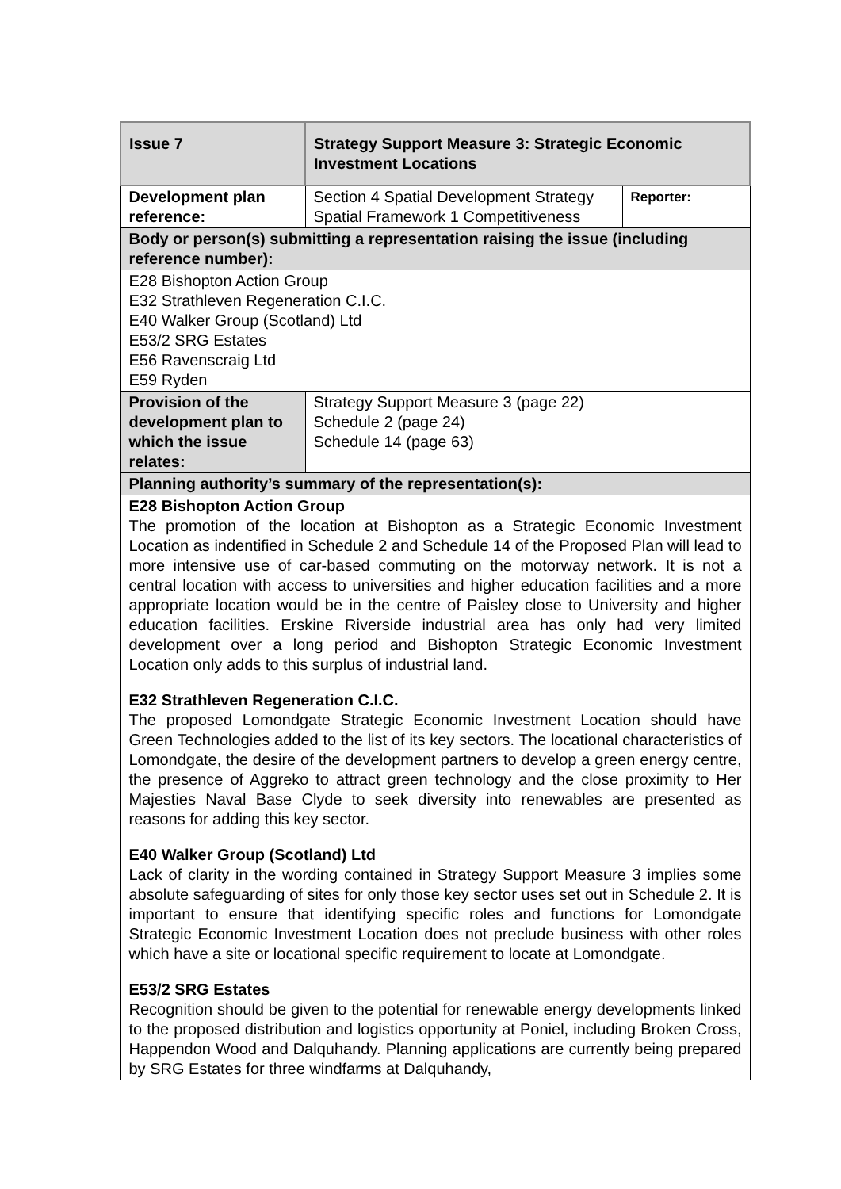| Issue 7 | Strategy Support Measure 3: Strategic Economic Investment Locations | |
| Development plan reference: | Section 4 Spatial Development Strategy Spatial Framework 1 Competitiveness | Reporter: |
| Body or person(s) submitting a representation raising the issue (including reference number): | | |
| E28 Bishopton Action Group E32 Strathleven Regeneration C.I.C. E40 Walker Group (Scotland) Ltd E53/2 SRG Estates E56 Ravenscraig Ltd E59 Ryden | | |
| Provision of the development plan to which the issue relates: | Strategy Support Measure 3 (page 22) Schedule 2 (page 24) Schedule 14 (page 63) | |
| Planning authority’s summary of the representation(s): | | |
| E28 Bishopton Action Group The promotion of the location at Bishopton as a Strategic Economic Investment Location as indentified in Schedule 2 and Schedule 14 of the Proposed Plan will lead to more intensive use of car-based commuting on the motorway network. It is not a central location with access to universities and higher education facilities and a more appropriate location would be in the centre of Paisley close to University and higher education facilities. Erskine Riverside industrial area has only had very limited development over a long period and Bishopton Strategic Economic Investment Location only adds to this surplus of industrial land. E32 Strathleven Regeneration C.I.C. The proposed Lomondgate Strategic Economic Investment Location should have Green Technologies added to the list of its key sectors. The locational characteristics of Lomondgate, the desire of the development partners to develop a green energy centre, the presence of Aggreko to attract green technology and the close proximity to Her Majesties Naval Base Clyde to seek diversity into renewables are presented as reasons for adding this key sector. E40 Walker Group (Scotland) Ltd Lack of clarity in the wording contained in Strategy Support Measure 3 implies some absolute safeguarding of sites for only those key sector uses set out in Schedule 2. It is important to ensure that identifying specific roles and functions for Lomondgate Strategic Economic Investment Location does not preclude business with other roles which have a site or locational specific requirement to locate at Lomondgate. E53/2 SRG Estates Recognition should be given to the potential for renewable energy developments linked to the proposed distribution and logistics opportunity at Poniel, including Broken Cross, Happendon Wood and Dalquhandy. Planning applications are currently being prepared by SRG Estates for three windfarms at Dalquhandy, | | |